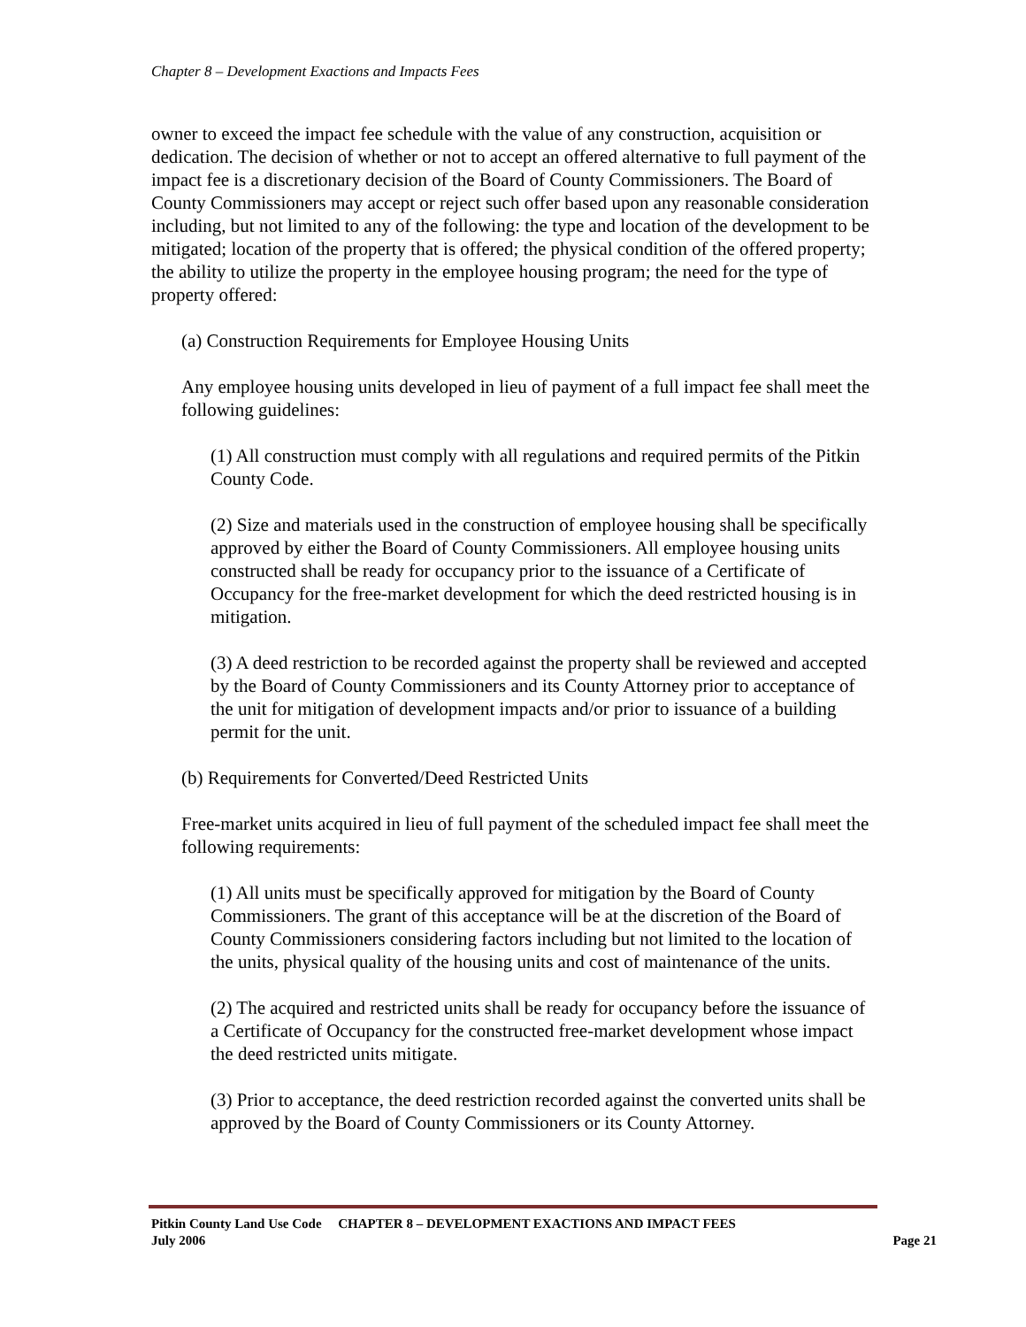Chapter 8 – Development Exactions and Impacts Fees
owner to exceed the impact fee schedule with the value of any construction, acquisition or dedication. The decision of whether or not to accept an offered alternative to full payment of the impact fee is a discretionary decision of the Board of County Commissioners. The Board of County Commissioners may accept or reject such offer based upon any reasonable consideration including, but not limited to any of the following: the type and location of the development to be mitigated; location of the property that is offered; the physical condition of the offered property; the ability to utilize the property in the employee housing program; the need for the type of property offered:
(a) Construction Requirements for Employee Housing Units
Any employee housing units developed in lieu of payment of a full impact fee shall meet the following guidelines:
(1) All construction must comply with all regulations and required permits of the Pitkin County Code.
(2) Size and materials used in the construction of employee housing shall be specifically approved by either the Board of County Commissioners. All employee housing units constructed shall be ready for occupancy prior to the issuance of a Certificate of Occupancy for the free-market development for which the deed restricted housing is in mitigation.
(3) A deed restriction to be recorded against the property shall be reviewed and accepted by the Board of County Commissioners and its County Attorney prior to acceptance of the unit for mitigation of development impacts and/or prior to issuance of a building permit for the unit.
(b) Requirements for Converted/Deed Restricted Units
Free-market units acquired in lieu of full payment of the scheduled impact fee shall meet the following requirements:
(1) All units must be specifically approved for mitigation by the Board of County Commissioners. The grant of this acceptance will be at the discretion of the Board of County Commissioners considering factors including but not limited to the location of the units, physical quality of the housing units and cost of maintenance of the units.
(2) The acquired and restricted units shall be ready for occupancy before the issuance of a Certificate of Occupancy for the constructed free-market development whose impact the deed restricted units mitigate.
(3) Prior to acceptance, the deed restriction recorded against the converted units shall be approved by the Board of County Commissioners or its County Attorney.
Pitkin County Land Use Code CHAPTER 8 – DEVELOPMENT EXACTIONS AND IMPACT FEES
July 2006 Page 21